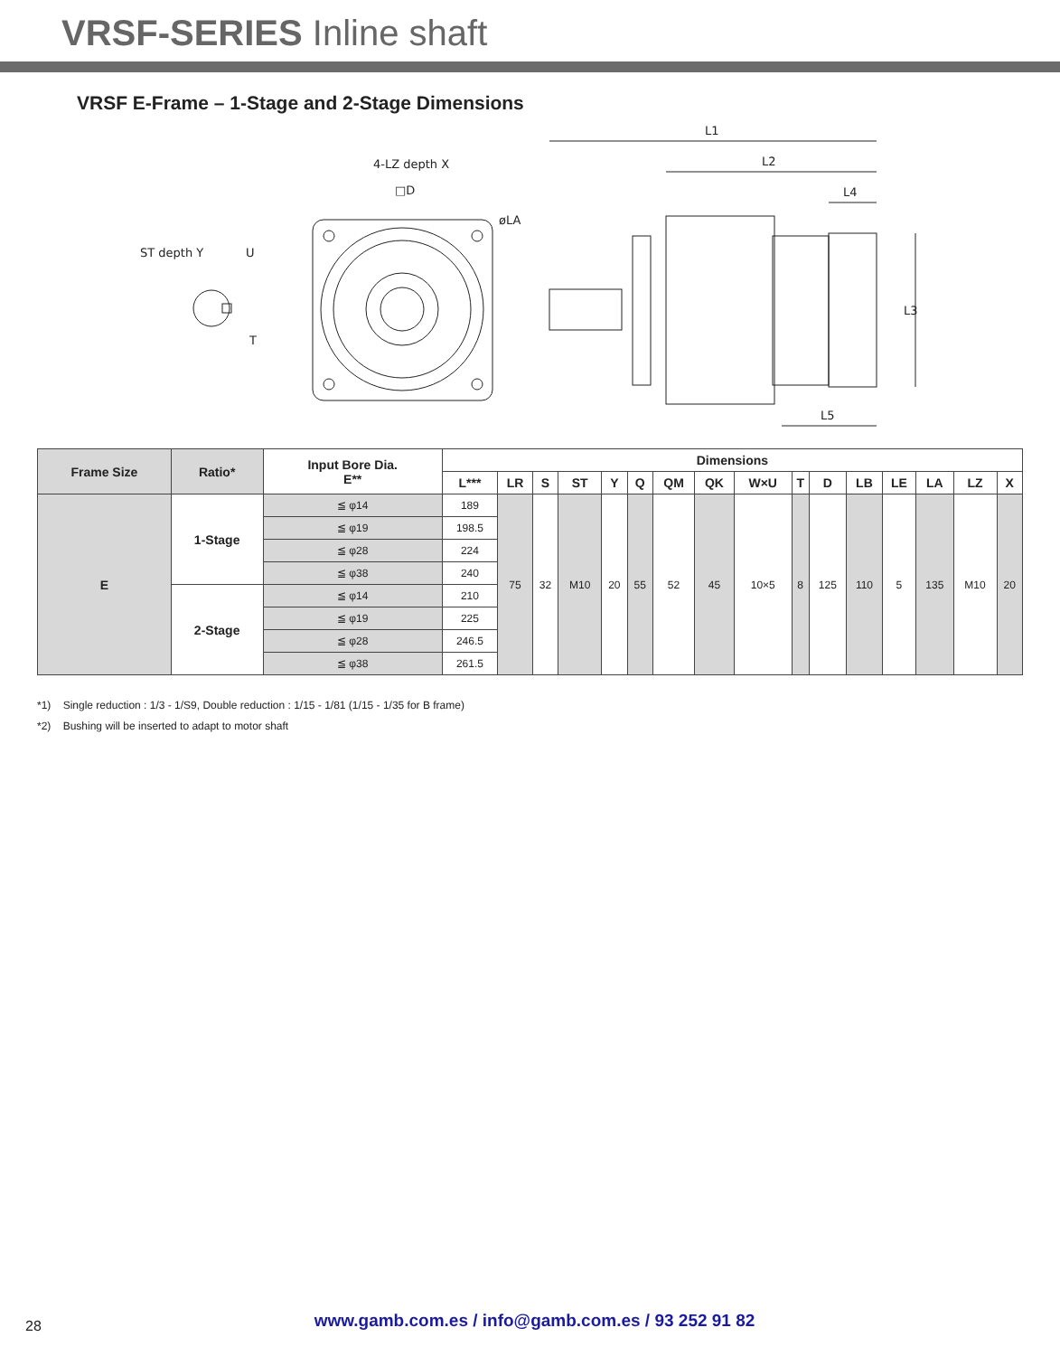VRSF-SERIES Inline shaft
VRSF E-Frame – 1-Stage and 2-Stage Dimensions
ST depth Y
U
T
4-LZ depth X
□D
øLA
L1
L2
L4
L5
L3
| Frame Size | Ratio* | Input Bore Dia. E** | Dimensions | | | | | | | | | | | | | | | |
| --- | --- | --- | --- | --- | --- | --- | --- | --- | --- | --- | --- | --- | --- | --- | --- | --- | --- | --- |
| | | | L*** | LR | S | ST | Y | Q | QM | QK | W×U | T | D | LB | LE | LA | LZ | X |
| E | 1-Stage | ≦ φ14 | 189 | 75 | 32 | M10 | 20 | 55 | 52 | 45 | 10×5 | 8 | 125 | 110 | 5 | 135 | M10 | 20 |
| | | ≦ φ19 | 198.5 | | | | | | | | | | | | | | | |
| | | ≦ φ28 | 224 | | | | | | | | | | | | | | | |
| | | ≦ φ38 | 240 | | | | | | | | | | | | | | | |
| | 2-Stage | ≦ φ14 | 210 | | | | | | | | | | | | | | | |
| | | ≦ φ19 | 225 | | | | | | | | | | | | | | | |
| | | ≦ φ28 | 246.5 | | | | | | | | | | | | | | | |
| | | ≦ φ38 | 261.5 | | | | | | | | | | | | | | | |
*1) Single reduction : 1/3 - 1/S9, Double reduction : 1/15 - 1/81 (1/15 - 1/35 for B frame)
*2) Bushing will be inserted to adapt to motor shaft
28
www.gamb.com.es / info@gamb.com.es / 93 252 91 82